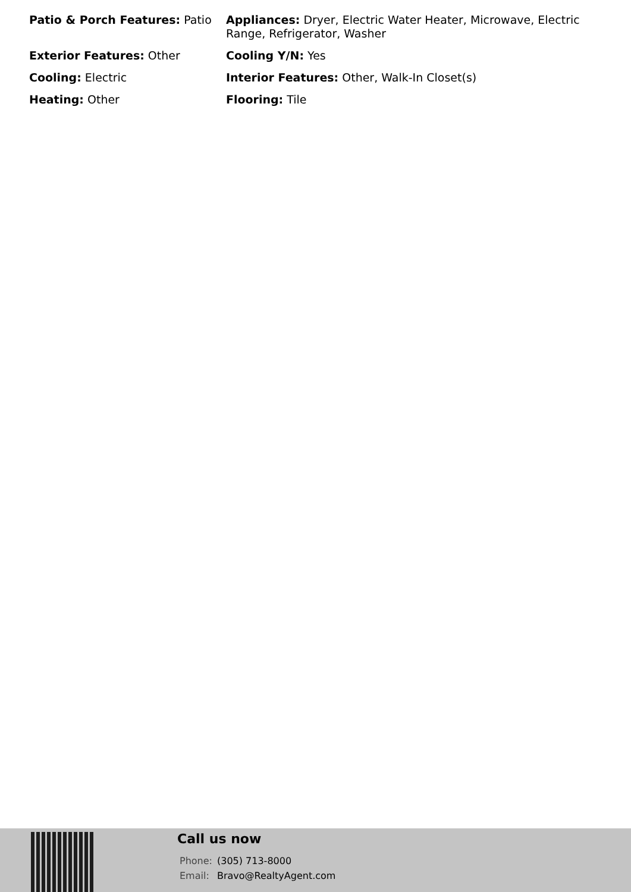Patio & Porch Features: Patio
Appliances: Dryer, Electric Water Heater, Microwave, Electric Range, Refrigerator, Washer
Exterior Features: Other
Cooling Y/N: Yes
Cooling: Electric
Interior Features: Other, Walk-In Closet(s)
Heating: Other
Flooring: Tile
Call us now
| Phone: | (305) 713-8000 |
| Email: | Bravo@RealtyAgent.com |